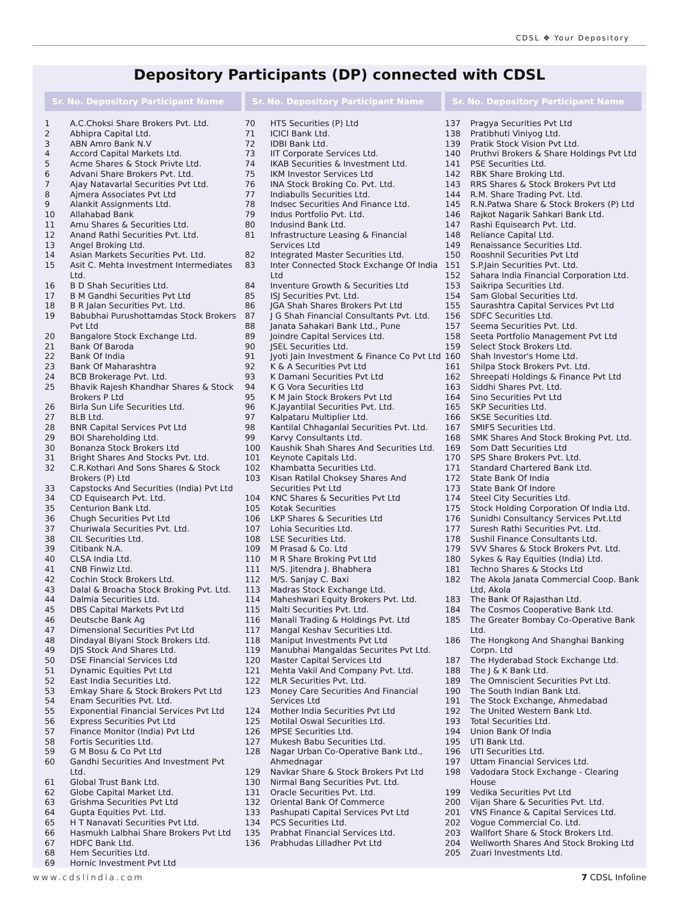CDSL ✥ Your Depository
Depository Participants (DP) connected with CDSL
Sr. No. Depository Participant Name
| 1 | A.C.Choksi Share Brokers Pvt. Ltd. |
| 2 | Abhipra Capital Ltd. |
| 3 | ABN Amro Bank N.V |
| 4 | Accord Capital Markets Ltd. |
| 5 | Acme Shares & Stock Privte Ltd. |
| 6 | Advani Share Brokers Pvt. Ltd. |
| 7 | Ajay Natavarlal Securities Pvt Ltd. |
| 8 | Ajmera Associates Pvt Ltd |
| 9 | Alankit Assignments Ltd. |
| 10 | Allahabad Bank |
| 11 | Amu Shares & Securities Ltd. |
| 12 | Anand Rathi Securities Pvt. Ltd. |
| 13 | Angel Broking Ltd. |
| 14 | Asian Markets Securities Pvt. Ltd. |
| 15 | Asit C. Mehta Investment Intermediates Ltd. |
| 16 | B D Shah Securities Ltd. |
| 17 | B M Gandhi Securities Pvt Ltd |
| 18 | B R Jalan Securities Pvt. Ltd. |
| 19 | Babubhai Purushottamdas Stock Brokers Pvt Ltd |
| 20 | Bangalore Stock Exchange Ltd. |
| 21 | Bank Of Baroda |
| 22 | Bank Of India |
| 23 | Bank Of Maharashtra |
| 24 | BCB Brokerage Pvt. Ltd. |
| 25 | Bhavik Rajesh Khandhar Shares & Stock Brokers P Ltd |
| 26 | Birla Sun Life Securities Ltd. |
| 27 | BLB Ltd. |
| 28 | BNR Capital Services Pvt Ltd |
| 29 | BOI Shareholding Ltd. |
| 30 | Bonanza Stock Brokers Ltd |
| 31 | Bright Shares And Stocks Pvt. Ltd. |
| 32 | C.R.Kothari And Sons Shares & Stock Brokers (P) Ltd |
| 33 | Capstocks And Securities (India) Pvt Ltd |
| 34 | CD Equisearch Pvt. Ltd. |
| 35 | Centurion Bank Ltd. |
| 36 | Chugh Securities Pvt Ltd |
| 37 | Churiwala Securities Pvt. Ltd. |
| 38 | CIL Securities Ltd. |
| 39 | Citibank N.A. |
| 40 | CLSA India Ltd. |
| 41 | CNB Finwiz Ltd. |
| 42 | Cochin Stock Brokers Ltd. |
| 43 | Dalal & Broacha Stock Broking Pvt. Ltd. |
| 44 | Dalmia Securities Ltd. |
| 45 | DBS Capital Markets Pvt Ltd |
| 46 | Deutsche Bank Ag |
| 47 | Dimensional Securities Pvt Ltd |
| 48 | Dindayal Biyani Stock Brokers Ltd. |
| 49 | DJS Stock And Shares Ltd. |
| 50 | DSE Financial Services Ltd |
| 51 | Dynamic Equities Pvt Ltd |
| 52 | East India Securities Ltd. |
| 53 | Emkay Share & Stock Brokers Pvt Ltd |
| 54 | Enam Securities Pvt. Ltd. |
| 55 | Exponential Financial Services Pvt Ltd |
| 56 | Express Securities Pvt Ltd |
| 57 | Finance Monitor (India) Pvt Ltd |
| 58 | Fortis Securities Ltd. |
| 59 | G M Bosu & Co Pvt Ltd |
| 60 | Gandhi Securities And Investment Pvt Ltd. |
| 61 | Global Trust Bank Ltd. |
| 62 | Globe Capital Market Ltd. |
| 63 | Grishma Securities Pvt Ltd |
| 64 | Gupta Equities Pvt. Ltd. |
| 65 | H T Nanavati Securities Pvt Ltd. |
| 66 | Hasmukh Lalbhai Share Brokers Pvt Ltd |
| 67 | HDFC Bank Ltd. |
| 68 | Hem Securities Ltd. |
| 69 | Hornic Investment Pvt Ltd |
Sr. No. Depository Participant Name
| 70 | HTS Securities (P) Ltd |
| 71 | ICICI Bank Ltd. |
| 72 | IDBI Bank Ltd. |
| 73 | IIT Corporate Services Ltd. |
| 74 | IKAB Securities & Investment Ltd. |
| 75 | IKM Investor Services Ltd |
| 76 | INA Stock Broking Co. Pvt. Ltd. |
| 77 | Indiabulls Securities Ltd. |
| 78 | Indsec Securities And Finance Ltd. |
| 79 | Indus Portfolio Pvt. Ltd. |
| 80 | Indusind Bank Ltd. |
| 81 | Infrastructure Leasing & Financial Services Ltd |
| 82 | Integrated Master Securities Ltd. |
| 83 | Inter Connected Stock Exchange Of India Ltd |
| 84 | Inventure Growth & Securities Ltd |
| 85 | ISJ Securities Pvt. Ltd. |
| 86 | JGA Shah Shares Brokers Pvt Ltd |
| 87 | J G Shah Financial Consultants Pvt. Ltd. |
| 88 | Janata Sahakari Bank Ltd., Pune |
| 89 | Joindre Capital Services Ltd. |
| 90 | JSEL Securities Ltd. |
| 91 | Jyoti Jain Investment & Finance Co Pvt Ltd |
| 92 | K & A Securities Pvt Ltd |
| 93 | K Damani Securities Pvt Ltd |
| 94 | K G Vora Securities Ltd |
| 95 | K M Jain Stock Brokers Pvt Ltd |
| 96 | K.Jayantilal Securities Pvt. Ltd. |
| 97 | Kalpataru Multiplier Ltd. |
| 98 | Kantilal Chhaganlal Securities Pvt. Ltd. |
| 99 | Karvy Consultants Ltd. |
| 100 | Kaushik Shah Shares And Securities Ltd. |
| 101 | Keynote Capitals Ltd. |
| 102 | Khambatta Securities Ltd. |
| 103 | Kisan Ratilal Choksey Shares And Securities Pvt Ltd |
| 104 | KNC Shares & Securities Pvt Ltd |
| 105 | Kotak Securities |
| 106 | LKP Shares & Securities Ltd |
| 107 | Lohia Securities Ltd. |
| 108 | LSE Securities Ltd. |
| 109 | M Prasad & Co. Ltd |
| 110 | M R Share Broking Pvt Ltd |
| 111 | M/S. Jitendra J. Bhabhera |
| 112 | M/S. Sanjay C. Baxi |
| 113 | Madras Stock Exchange Ltd. |
| 114 | Maheshwari Equity Brokers Pvt. Ltd. |
| 115 | Malti Securities Pvt. Ltd. |
| 116 | Manali Trading & Holdings Pvt. Ltd |
| 117 | Mangal Keshav Securities Ltd. |
| 118 | Maniput Investments Pvt Ltd |
| 119 | Manubhai Mangaldas Securites Pvt Ltd. |
| 120 | Master Capital Services Ltd |
| 121 | Mehta Vakil And Company Pvt. Ltd. |
| 122 | MLR Securities Pvt. Ltd. |
| 123 | Money Care Securities And Financial Services Ltd |
| 124 | Mother India Securities Pvt Ltd |
| 125 | Motilal Oswal Securities Ltd. |
| 126 | MPSE Securities Ltd. |
| 127 | Mukesh Babu Securities Ltd. |
| 128 | Nagar Urban Co-Operative Bank Ltd., Ahmednagar |
| 129 | Navkar Share & Stock Brokers Pvt Ltd |
| 130 | Nirmal Bang Securities Pvt. Ltd. |
| 131 | Oracle Securities Pvt. Ltd. |
| 132 | Oriental Bank Of Commerce |
| 133 | Pashupati Capital Services Pvt Ltd |
| 134 | PCS Securities Ltd. |
| 135 | Prabhat Financial Services Ltd. |
| 136 | Prabhudas Lilladher Pvt Ltd |
Sr. No. Depository Participant Name
| 137 | Pragya Securities Pvt Ltd |
| 138 | Pratibhuti Viniyog Ltd. |
| 139 | Pratik Stock Vision Pvt Ltd. |
| 140 | Pruthvi Brokers & Share Holdings Pvt Ltd |
| 141 | PSE Securities Ltd. |
| 142 | RBK Share Broking Ltd. |
| 143 | RRS Shares & Stock Brokers Pvt Ltd |
| 144 | R.M. Share Trading Pvt. Ltd. |
| 145 | R.N.Patwa Share & Stock Brokers (P) Ltd |
| 146 | Rajkot Nagarik Sahkari Bank Ltd. |
| 147 | Rashi Equisearch Pvt. Ltd. |
| 148 | Reliance Capital Ltd. |
| 149 | Renaissance Securities Ltd. |
| 150 | Rooshnil Securities Pvt Ltd |
| 151 | S.P.Jain Securities Pvt. Ltd. |
| 152 | Sahara India Financial Corporation Ltd. |
| 153 | Saikripa Securities Ltd. |
| 154 | Sam Global Securities Ltd. |
| 155 | Saurashtra Capital Services Pvt Ltd |
| 156 | SDFC Securities Ltd. |
| 157 | Seema Securities Pvt. Ltd. |
| 158 | Seeta Portfolio Management Pvt Ltd |
| 159 | Select Stock Brokers Ltd. |
| 160 | Shah Investor's Home Ltd. |
| 161 | Shilpa Stock Brokers Pvt. Ltd. |
| 162 | Shreepati Holdings & Finance Pvt Ltd |
| 163 | Siddhi Shares Pvt. Ltd. |
| 164 | Sino Securities Pvt Ltd |
| 165 | SKP Securities Ltd. |
| 166 | SKSE Securities Ltd. |
| 167 | SMIFS Securities Ltd. |
| 168 | SMK Shares And Stock Broking Pvt. Ltd. |
| 169 | Som Datt Securities Ltd |
| 170 | SPS Share Brokers Pvt. Ltd. |
| 171 | Standard Chartered Bank Ltd. |
| 172 | State Bank Of India |
| 173 | State Bank Of Indore |
| 174 | Steel City Securities Ltd. |
| 175 | Stock Holding Corporation Of India Ltd. |
| 176 | Sunidhi Consultancy Services Pvt.Ltd |
| 177 | Suresh Rathi Securities Pvt. Ltd. |
| 178 | Sushil Finance Consultants Ltd. |
| 179 | SVV Shares & Stock Brokers Pvt. Ltd. |
| 180 | Sykes & Ray Equities (India) Ltd. |
| 181 | Techno Shares & Stocks Ltd |
| 182 | The Akola Janata Commercial Coop. Bank Ltd, Akola |
| 183 | The Bank Of Rajasthan Ltd. |
| 184 | The Cosmos Cooperative Bank Ltd. |
| 185 | The Greater Bombay Co-Operative Bank Ltd. |
| 186 | The Hongkong And Shanghai Banking Corpn. Ltd |
| 187 | The Hyderabad Stock Exchange Ltd. |
| 188 | The J & K Bank Ltd. |
| 189 | The Omniscient Securities Pvt Ltd. |
| 190 | The South Indian Bank Ltd. |
| 191 | The Stock Exchange, Ahmedabad |
| 192 | The United Western Bank Ltd. |
| 193 | Total Securities Ltd. |
| 194 | Union Bank Of India |
| 195 | UTI Bank Ltd. |
| 196 | UTI Securities Ltd. |
| 197 | Uttam Financial Services Ltd. |
| 198 | Vadodara Stock Exchange - Clearing House |
| 199 | Vedika Securities Pvt Ltd |
| 200 | Vijan Share & Securities Pvt. Ltd. |
| 201 | VNS Finance & Capital Services Ltd. |
| 202 | Vogue Commercial Co. Ltd. |
| 203 | Wallfort Share & Stock Brokers Ltd. |
| 204 | Wellworth Shares And Stock Broking Ltd |
| 205 | Zuari Investments Ltd. |
www.cdslindia.com 7 CDSL Infoline